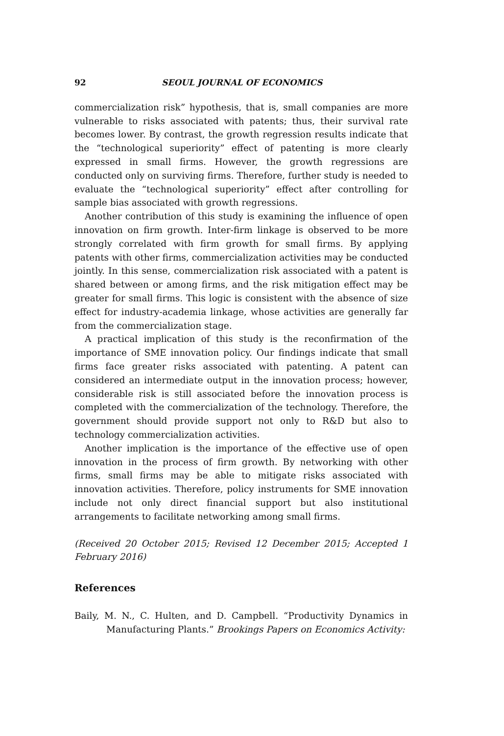92 SEOUL JOURNAL OF ECONOMICS
commercialization risk” hypothesis, that is, small companies are more vulnerable to risks associated with patents; thus, their survival rate becomes lower. By contrast, the growth regression results indicate that the “technological superiority” effect of patenting is more clearly expressed in small firms. However, the growth regressions are conducted only on surviving firms. Therefore, further study is needed to evaluate the “technological superiority” effect after controlling for sample bias associated with growth regressions.
Another contribution of this study is examining the influence of open innovation on firm growth. Inter-firm linkage is observed to be more strongly correlated with firm growth for small firms. By applying patents with other firms, commercialization activities may be conducted jointly. In this sense, commercialization risk associated with a patent is shared between or among firms, and the risk mitigation effect may be greater for small firms. This logic is consistent with the absence of size effect for industry-academia linkage, whose activities are generally far from the commercialization stage.
A practical implication of this study is the reconfirmation of the importance of SME innovation policy. Our findings indicate that small firms face greater risks associated with patenting. A patent can considered an intermediate output in the innovation process; however, considerable risk is still associated before the innovation process is completed with the commercialization of the technology. Therefore, the government should provide support not only to R&D but also to technology commercialization activities.
Another implication is the importance of the effective use of open innovation in the process of firm growth. By networking with other firms, small firms may be able to mitigate risks associated with innovation activities. Therefore, policy instruments for SME innovation include not only direct financial support but also institutional arrangements to facilitate networking among small firms.
(Received 20 October 2015; Revised 12 December 2015; Accepted 1 February 2016)
References
Baily, M. N., C. Hulten, and D. Campbell. “Productivity Dynamics in Manufacturing Plants.” Brookings Papers on Economics Activity: